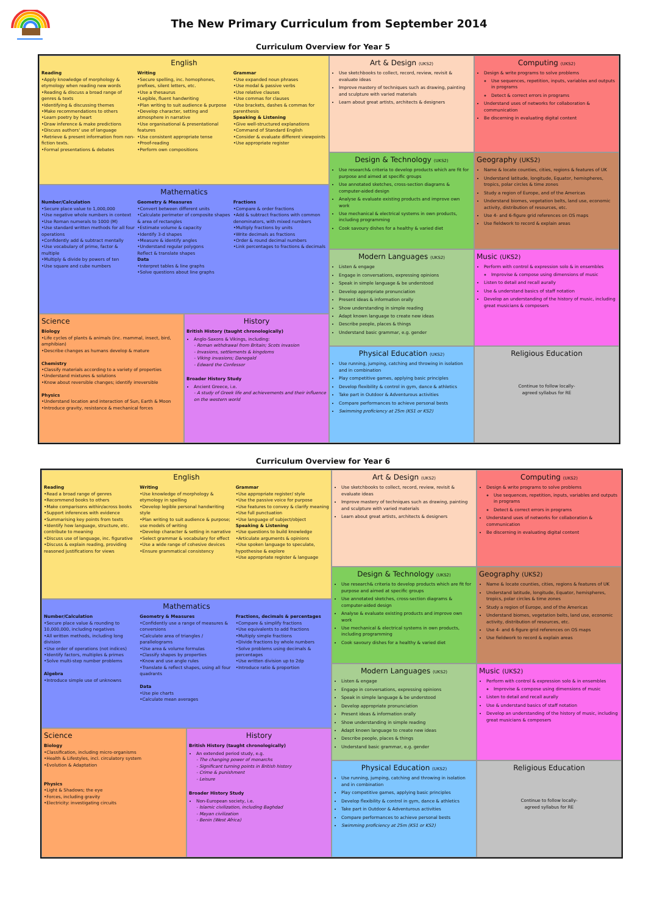The New Primary Curriculum from September 2014
Curriculum Overview for Year 5
English
Reading
•Apply knowledge of morphology & etymology when reading new words
•Reading & discuss a broad range of genres & texts
•Identifying & discussing themes
•Make recommendations to others
•Learn poetry by heart
•Draw inference & make predictions
•Discuss authors' use of language
•Retrieve & present information from non-fiction texts.
•Formal presentations & debates
Writing
•Secure spelling, inc. homophones, prefixes, silent letters, etc.
•Use a thesaurus
•Legible, fluent handwriting
•Plan writing to suit audience & purpose
•Develop character, setting and atmosphere in narrative
•Use organisational & presentational features
•Use consistent appropriate tense
•Proof-reading
•Perform own compositions
Grammar
•Use expanded noun phrases
•Use modal & passive verbs
•Use relative clauses
•Use commas for clauses
•Use brackets, dashes & commas for parenthesis
Speaking & Listening
•Give well-structured explanations
•Command of Standard English
•Consider & evaluate different viewpoints
•Use appropriate register
Mathematics
Number/Calculation
•Secure place value to 1,000,000
•Use negative whole numbers in context
•Use Roman numerals to 1000 (M)
•Use standard written methods for all four operations
•Confidently add & subtract mentally
•Use vocabulary of prime, factor & multiple
•Multiply & divide by powers of ten
•Use square and cube numbers
Geometry & Measures
•Convert between different units
•Calculate perimeter of composite shapes & area of rectangles
•Estimate volume & capacity
•Identify 3-d shapes
•Measure & identify angles
•Understand regular polygons
Reflect & translate shapes
Data
•Interpret tables & line graphs
•Solve questions about line graphs
Fractions
•Compare & order fractions
•Add & subtract fractions with common denominators, with mixed numbers
•Multiply fractions by units
•Write decimals as fractions
•Order & round decimal numbers
•Link percentages to fractions & decimals
Science
Biology
•Life cycles of plants & animals (inc. mammal, insect, bird, amphibian)
•Describe changes as humans develop & mature
Chemistry
•Classify materials according to a variety of properties
•Understand mixtures & solutions
•Know about reversible changes; identify irreversible
Physics
•Understand location and interaction of Sun, Earth & Moon
•Introduce gravity, resistance & mechanical forces
History
British History (taught chronologically)
Anglo-Saxons & Vikings, including:
- Roman withdrawal from Britain; Scots invasion
- Invasions, settlements & kingdoms
- Viking invasions; Danegald
- Edward the Confessor
Broader History Study
Ancient Greece, i.e.
- A study of Greek life and achievements and their influence on the western world
Art & Design (UKS2)
Use sketchbooks to collect, record, review, revisit & evaluate ideas
Improve mastery of techniques such as drawing, painting and sculpture with varied materials
Learn about great artists, architects & designers
Design & Technology (UKS2)
Use research& criteria to develop products which are fit for purpose and aimed at specific groups
Use annotated sketches, cross-section diagrams & computer-aided design
Analyse & evaluate existing products and improve own work
Use mechanical & electrical systems in own products, including programming
Cook savoury dishes for a healthy & varied diet
Modern Languages (UKS2)
Listen & engage
Engage in conversations, expressing opinions
Speak in simple language & be understood
Develop appropriate pronunciation
Present ideas & information orally
Show understanding in simple reading
Adapt known language to create new ideas
Describe people, places & things
Understand basic grammar, e.g. gender
Physical Education (UKS2)
Use running, jumping, catching and throwing in isolation and in combination
Play competitive games, applying basic principles
Develop flexibility & control in gym, dance & athletics
Take part in Outdoor & Adventurous activities
Compare performances to achieve personal bests
Swimming proficiency at 25m (KS1 or KS2)
Computing (UKS2)
Design & write programs to solve problems
Use sequences, repetition, inputs, variables and outputs in programs
Detect & correct errors in programs
Understand uses of networks for collaboration & communication
Be discerning in evaluating digital content
Geography (UKS2)
Name & locate counties, cities, regions & features of UK
Understand latitude, longitude, Equator, hemispheres, tropics, polar circles & time zones
Study a region of Europe, and of the Americas
Understand biomes, vegetation belts, land use, economic activity, distribution of resources, etc.
Use 4- and 6-figure grid references on OS maps
Use fieldwork to record & explain areas
Music (UKS2)
Perform with control & expression solo & in ensembles
Improvise & compose using dimensions of music
Listen to detail and recall aurally
Use & understand basics of staff notation
Develop an understanding of the history of music, including great musicians & composers
Religious Education
Continue to follow locally-
agreed syllabus for RE
Curriculum Overview for Year 6
English
Reading
•Read a broad range of genres
•Recommend books to others
•Make comparisons within/across books
•Support inferences with evidence
•Summarising key points from texts
•Identify how language, structure, etc. contribute to meaning
•Discuss use of language, inc. figurative
•Discuss & explain reading, providing reasoned justifications for views
Writing
•Use knowledge of morphology & etymology in spelling
•Develop legible personal handwriting style
•Plan writing to suit audience & purpose; use models of writing
•Develop character & setting in narrative
•Select grammar & vocabulary for effect
•Use a wide range of cohesive devices
•Ensure grammatical consistency
Grammar
•Use appropriate register/ style
•Use the passive voice for purpose
•Use features to convey & clarify meaning
•Use full punctuation
•Use language of subject/object
Speaking & Listening
•Use questions to build knowledge
•Articulate arguments & opinions
•Use spoken language to speculate, hypothesise & explore
•Use appropriate register & language
Mathematics
Number/Calculation
•Secure place value & rounding to 10,000,000, including negatives
•All written methods, including long division
•Use order of operations (not indices)
•Identify factors, multiples & primes
•Solve multi-step number problems
Algebra
•Introduce simple use of unknowns
Geometry & Measures
•Confidently use a range of measures & conversions
•Calculate area of triangles / parallelograms
•Use area & volume formulas
•Classify shapes by properties
•Know and use angle rules
•Translate & reflect shapes, using all four quadrants
Data
•Use pie charts
•Calculate mean averages
Fractions, decimals & percentages
•Compare & simplify fractions
•Use equivalents to add fractions
•Multiply simple fractions
•Divide fractions by whole numbers
•Solve problems using decimals & percentages
•Use written division up to 2dp
•Introduce ratio & proportion
Science
Biology
•Classification, including micro-organisms
•Health & Lifestyles, incl. circulatory system
•Evolution & Adaptation
Physics
•Light & Shadows; the eye
•Forces, including gravity
•Electricity: investigating circuits
History
British History (taught chronologically)
An extended period study, e.g.
- The changing power of monarchs
- Significant turning points in British history
- Crime & punishment
- Leisure
Broader History Study
Non-European society, i.e.
- Islamic civilization, including Baghdad
- Mayan civilization
- Benin (West Africa)
Art & Design (UKS2)
Use sketchbooks to collect, record, review, revisit & evaluate ideas
Improve mastery of techniques such as drawing, painting and sculpture with varied materials
Learn about great artists, architects & designers
Design & Technology (UKS2)
Use research& criteria to develop products which are fit for purpose and aimed at specific groups
Use annotated sketches, cross-section diagrams & computer-aided design
Analyse & evaluate existing products and improve own work
Use mechanical & electrical systems in own products, including programming
Cook savoury dishes for a healthy & varied diet
Modern Languages (UKS2)
Listen & engage
Engage in conversations, expressing opinions
Speak in simple language & be understood
Develop appropriate pronunciation
Present ideas & information orally
Show understanding in simple reading
Adapt known language to create new ideas
Describe people, places & things
Understand basic grammar, e.g. gender
Physical Education (UKS2)
Use running, jumping, catching and throwing in isolation and in combination
Play competitive games, applying basic principles
Develop flexibility & control in gym, dance & athletics
Take part in Outdoor & Adventurous activities
Compare performances to achieve personal bests
Swimming proficiency at 25m (KS1 or KS2)
Computing (UKS2)
Design & write programs to solve problems
Use sequences, repetition, inputs, variables and outputs in programs
Detect & correct errors in programs
Understand uses of networks for collaboration & communication
Be discerning in evaluating digital content
Geography (UKS2)
Name & locate counties, cities, regions & features of UK
Understand latitude, longitude, Equator, hemispheres, tropics, polar circles & time zones
Study a region of Europe, and of the Americas
Understand biomes, vegetation belts, land use, economic activity, distribution of resources, etc.
Use 4- and 6-figure grid references on OS maps
Use fieldwork to record & explain areas
Music (UKS2)
Perform with control & expression solo & in ensembles
Improvise & compose using dimensions of music
Listen to detail and recall aurally
Use & understand basics of staff notation
Develop an understanding of the history of music, including great musicians & composers
Religious Education
Continue to follow locally-
agreed syllabus for RE